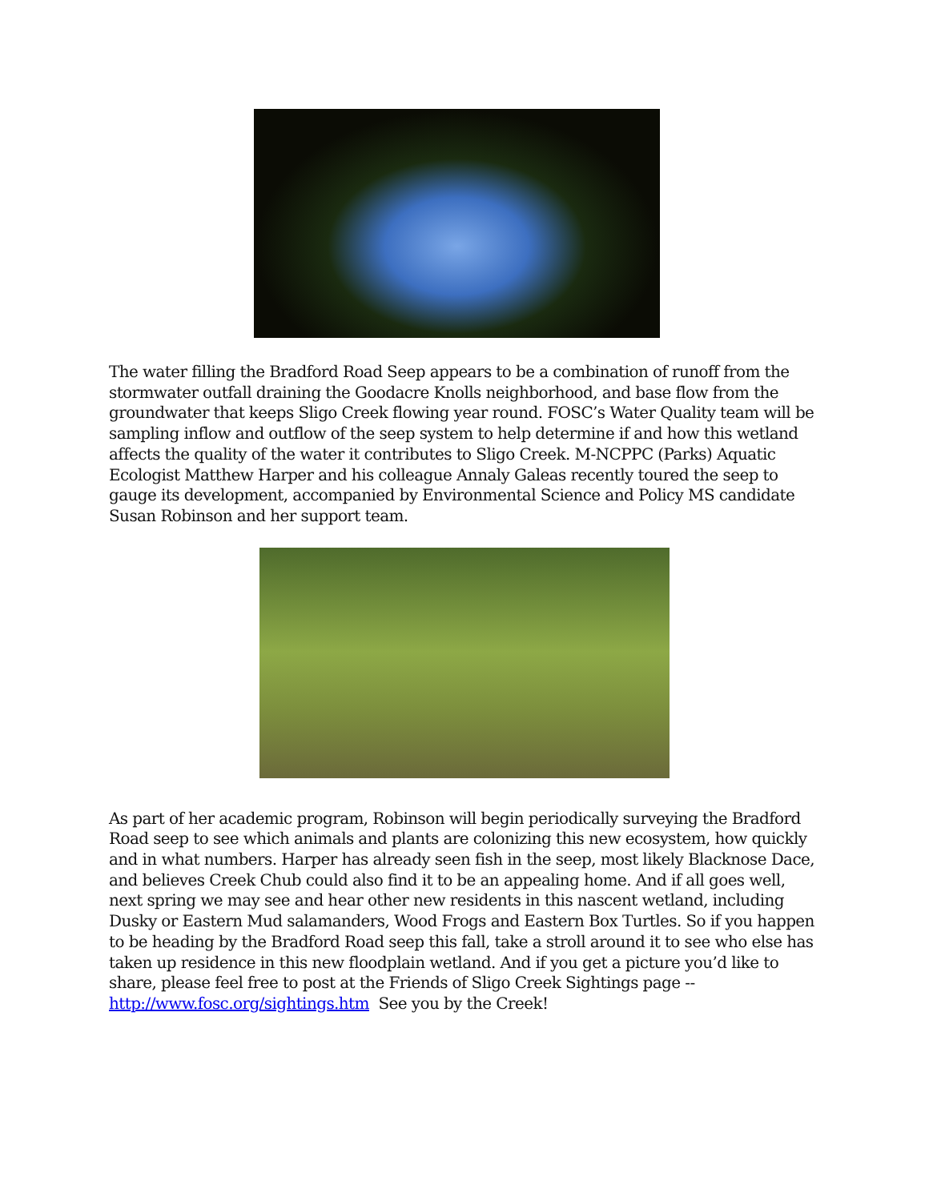The water filling the Bradford Road Seep appears to be a combination of runoff from the stormwater outfall draining the Goodacre Knolls neighborhood, and base flow from the groundwater that keeps Sligo Creek flowing year round. FOSC’s Water Quality team will be sampling inflow and outflow of the seep system to help determine if and how this wetland affects the quality of the water it contributes to Sligo Creek. M-NCPPC (Parks) Aquatic Ecologist Matthew Harper and his colleague Annaly Galeas recently toured the seep to gauge its development, accompanied by Environmental Science and Policy MS candidate Susan Robinson and her support team.
As part of her academic program, Robinson will begin periodically surveying the Bradford Road seep to see which animals and plants are colonizing this new ecosystem, how quickly and in what numbers. Harper has already seen fish in the seep, most likely Blacknose Dace, and believes Creek Chub could also find it to be an appealing home. And if all goes well, next spring we may see and hear other new residents in this nascent wetland, including Dusky or Eastern Mud salamanders, Wood Frogs and Eastern Box Turtles. So if you happen to be heading by the Bradford Road seep this fall, take a stroll around it to see who else has taken up residence in this new floodplain wetland. And if you get a picture you’d like to share, please feel free to post at the Friends of Sligo Creek Sightings page -- http://www.fosc.org/sightings.htm See you by the Creek!